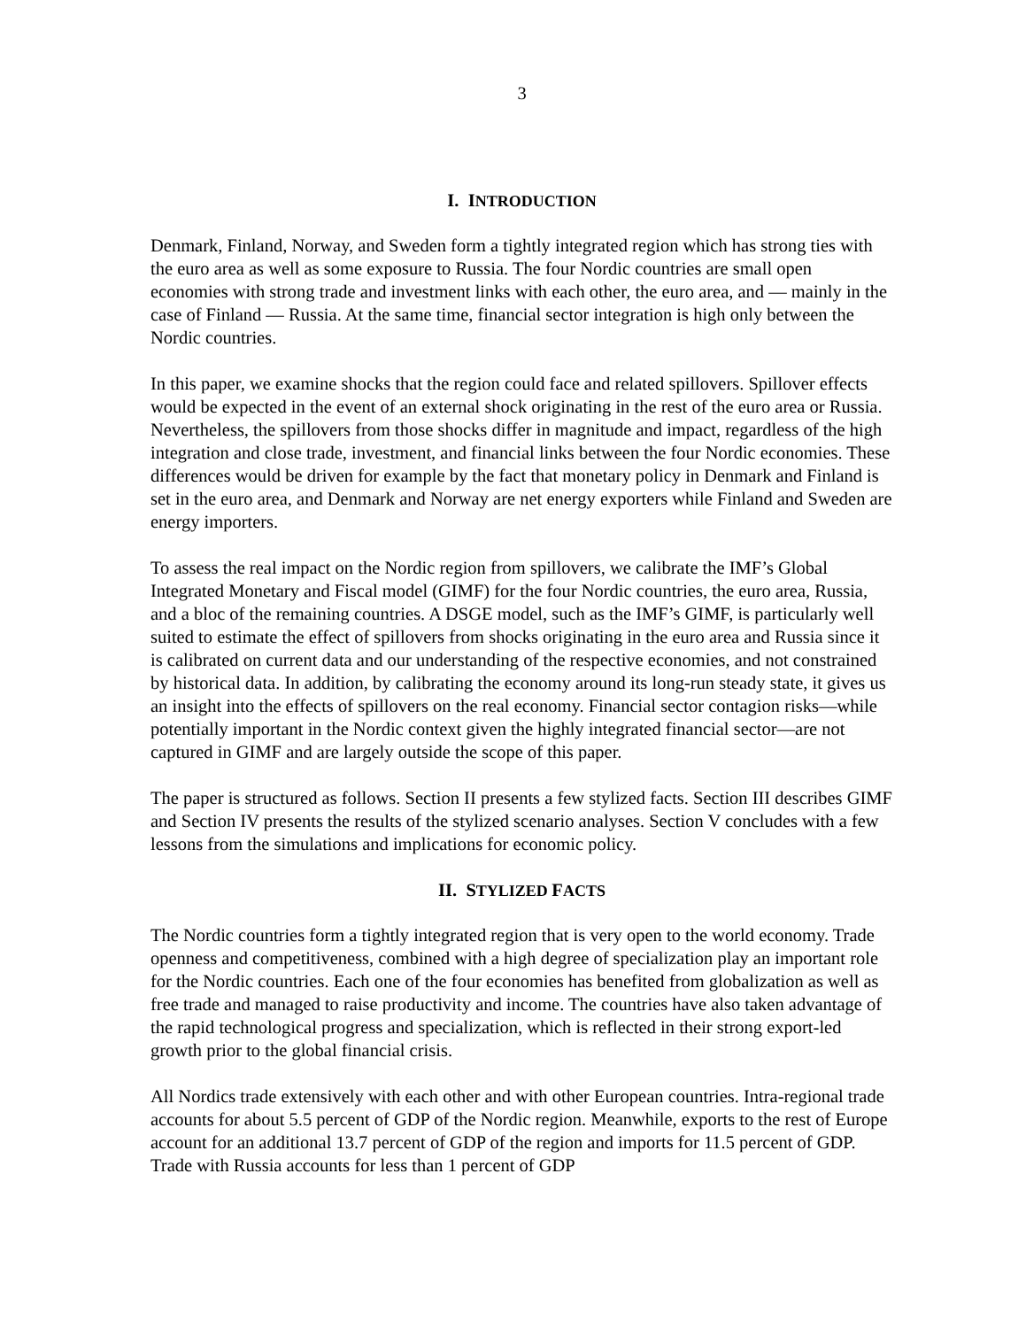3
I. INTRODUCTION
Denmark, Finland, Norway, and Sweden form a tightly integrated region which has strong ties with the euro area as well as some exposure to Russia. The four Nordic countries are small open economies with strong trade and investment links with each other, the euro area, and — mainly in the case of Finland — Russia. At the same time, financial sector integration is high only between the Nordic countries.
In this paper, we examine shocks that the region could face and related spillovers. Spillover effects would be expected in the event of an external shock originating in the rest of the euro area or Russia. Nevertheless, the spillovers from those shocks differ in magnitude and impact, regardless of the high integration and close trade, investment, and financial links between the four Nordic economies. These differences would be driven for example by the fact that monetary policy in Denmark and Finland is set in the euro area, and Denmark and Norway are net energy exporters while Finland and Sweden are energy importers.
To assess the real impact on the Nordic region from spillovers, we calibrate the IMF’s Global Integrated Monetary and Fiscal model (GIMF) for the four Nordic countries, the euro area, Russia, and a bloc of the remaining countries. A DSGE model, such as the IMF’s GIMF, is particularly well suited to estimate the effect of spillovers from shocks originating in the euro area and Russia since it is calibrated on current data and our understanding of the respective economies, and not constrained by historical data. In addition, by calibrating the economy around its long-run steady state, it gives us an insight into the effects of spillovers on the real economy. Financial sector contagion risks—while potentially important in the Nordic context given the highly integrated financial sector—are not captured in GIMF and are largely outside the scope of this paper.
The paper is structured as follows. Section II presents a few stylized facts. Section III describes GIMF and Section IV presents the results of the stylized scenario analyses. Section V concludes with a few lessons from the simulations and implications for economic policy.
II. STYLIZED FACTS
The Nordic countries form a tightly integrated region that is very open to the world economy. Trade openness and competitiveness, combined with a high degree of specialization play an important role for the Nordic countries. Each one of the four economies has benefited from globalization as well as free trade and managed to raise productivity and income. The countries have also taken advantage of the rapid technological progress and specialization, which is reflected in their strong export-led growth prior to the global financial crisis.
All Nordics trade extensively with each other and with other European countries. Intra-regional trade accounts for about 5.5 percent of GDP of the Nordic region. Meanwhile, exports to the rest of Europe account for an additional 13.7 percent of GDP of the region and imports for 11.5 percent of GDP. Trade with Russia accounts for less than 1 percent of GDP